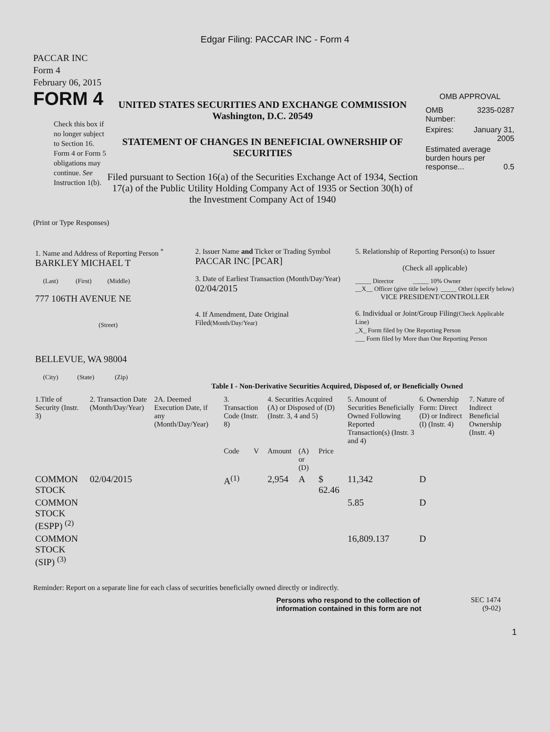Edgar Filing: PACCAR INC - Form 4
PACCAR INC
Form 4
February 06, 2015
FORM 4
Check this box if no longer subject to Section 16. Form 4 or Form 5 obligations may continue. See Instruction 1(b).
UNITED STATES SECURITIES AND EXCHANGE COMMISSION
Washington, D.C. 20549
STATEMENT OF CHANGES IN BENEFICIAL OWNERSHIP OF SECURITIES
Filed pursuant to Section 16(a) of the Securities Exchange Act of 1934, Section 17(a) of the Public Utility Holding Company Act of 1935 or Section 30(h) of the Investment Company Act of 1940
OMB APPROVAL
| OMB Number: | 3235-0287 |
| Expires: | January 31, 2005 |
| Estimated average burden hours per response... 0.5 | |
(Print or Type Responses)
| 1. Name and Address of Reporting Person <sup>*</sup> BARKLEY MICHAEL T (Last) (First) (Middle) 777 106TH AVENUE NE (Street) BELLEVUE, WA 98004 (City) (State) (Zip) | 2. Issuer Name and Ticker or Trading Symbol PACCAR INC [PCAR] 3. Date of Earliest Transaction (Month/Day/Year) 02/04/2015 4. If Amendment, Date Original Filed (Month/Day/Year) | 5. Relationship of Reporting Person(s) to Issuer (Check all applicable) _____ Director _____ 10% Owner __X__ Officer (give title below) _____ Other (specify below) VICE PRESIDENT/CONTROLLER 6. Individual or Joint/Group Filing (Check Applicable Line) _X_ Form filed by One Reporting Person ___ Form filed by More than One Reporting Person |
Table I - Non-Derivative Securities Acquired, Disposed of, or Beneficially Owned
| 1.Title of Security (Instr. 3) | 2. Transaction Date (Month/Day/Year) | 2A. Deemed Execution Date, if any (Month/Day/Year) | 3. Transaction Code (Instr. 8) | | 4. Securities Acquired (A) or Disposed of (D) (Instr. 3, 4 and 5) | | | 5. Amount of Securities Beneficially Owned Following Reported Transaction(s) (Instr. 3 and 4) | 6. Ownership Form: Direct (D) or Indirect (I) (Instr. 4) | 7. Nature of Indirect Beneficial Ownership (Instr. 4) |
| --- | --- | --- | --- | --- | --- | --- | --- | --- | --- | --- |
| | | | Code | V | Amount | (A) or (D) | Price | | | |
| COMMON STOCK | 02/04/2015 | | A<sup>(1)</sup> | | 2,954 | A | $ 62.46 | 11,342 | D | |
| COMMON STOCK (ESPP) <sup>(2)</sup> | | | | | | | | 5.85 | D | |
| COMMON STOCK (SIP) <sup>(3)</sup> | | | | | | | | 16,809.137 | D | |
Reminder: Report on a separate line for each class of securities beneficially owned directly or indirectly.
Persons who respond to the collection of information contained in this form are not
SEC 1474
(9-02)
1